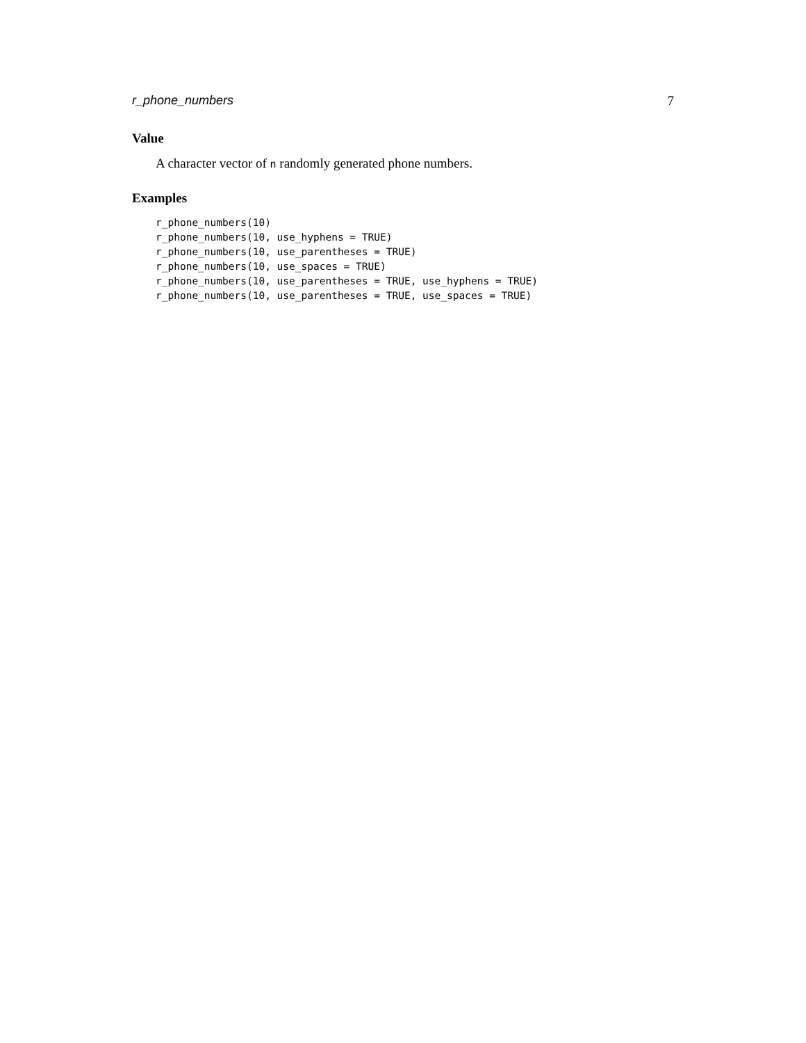r_phone_numbers 7
Value
A character vector of n randomly generated phone numbers.
Examples
r_phone_numbers(10)
r_phone_numbers(10, use_hyphens = TRUE)
r_phone_numbers(10, use_parentheses = TRUE)
r_phone_numbers(10, use_spaces = TRUE)
r_phone_numbers(10, use_parentheses = TRUE, use_hyphens = TRUE)
r_phone_numbers(10, use_parentheses = TRUE, use_spaces = TRUE)